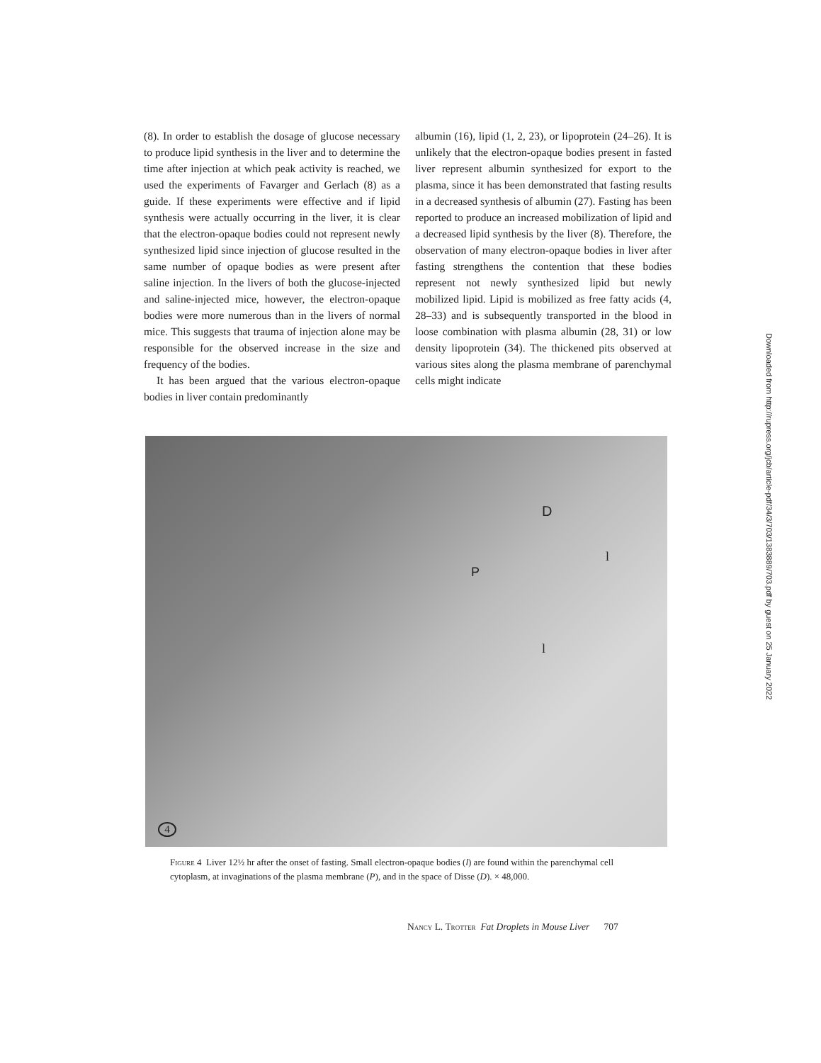(8). In order to establish the dosage of glucose necessary to produce lipid synthesis in the liver and to determine the time after injection at which peak activity is reached, we used the experiments of Favarger and Gerlach (8) as a guide. If these experiments were effective and if lipid synthesis were actually occurring in the liver, it is clear that the electron-opaque bodies could not represent newly synthesized lipid since injection of glucose resulted in the same number of opaque bodies as were present after saline injection. In the livers of both the glucose-injected and saline-injected mice, however, the electron-opaque bodies were more numerous than in the livers of normal mice. This suggests that trauma of injection alone may be responsible for the observed increase in the size and frequency of the bodies.
It has been argued that the various electron-opaque bodies in liver contain predominantly
albumin (16), lipid (1, 2, 23), or lipoprotein (24–26). It is unlikely that the electron-opaque bodies present in fasted liver represent albumin synthesized for export to the plasma, since it has been demonstrated that fasting results in a decreased synthesis of albumin (27). Fasting has been reported to produce an increased mobilization of lipid and a decreased lipid synthesis by the liver (8). Therefore, the observation of many electron-opaque bodies in liver after fasting strengthens the contention that these bodies represent not newly synthesized lipid but newly mobilized lipid. Lipid is mobilized as free fatty acids (4, 28–33) and is subsequently transported in the blood in loose combination with plasma albumin (28, 31) or low density lipoprotein (34). The thickened pits observed at various sites along the plasma membrane of parenchymal cells might indicate
D
P
l
l
4
Figure 4 Liver 12½ hr after the onset of fasting. Small electron-opaque bodies (l) are found within the parenchymal cell cytoplasm, at invaginations of the plasma membrane (P), and in the space of Disse (D). × 48,000.
Nancy L. Trotter Fat Droplets in Mouse Liver 707
Downloaded from http://rupress.org/jcb/article-pdf/34/3/703/1383889/703.pdf by guest on 25 January 2022